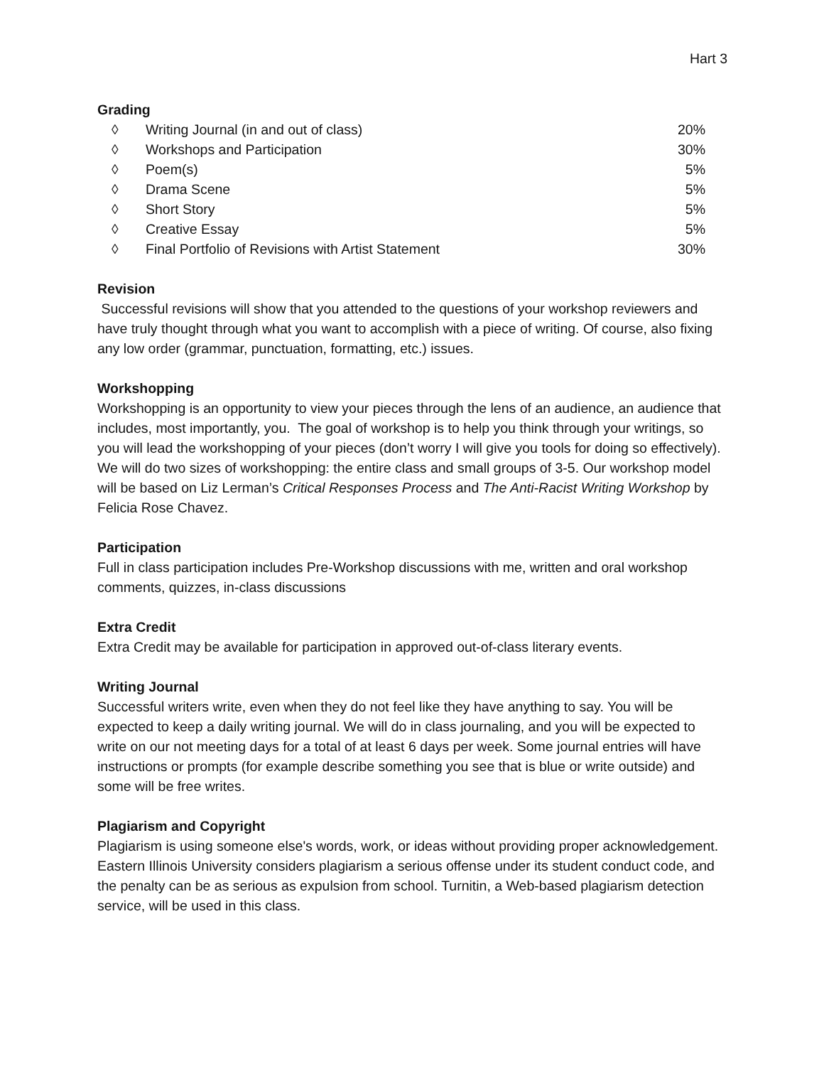Hart 3
Grading
◊ Writing Journal (in and out of class) 20%
◊ Workshops and Participation 30%
◊ Poem(s) 5%
◊ Drama Scene 5%
◊ Short Story 5%
◊ Creative Essay 5%
◊ Final Portfolio of Revisions with Artist Statement 30%
Revision
Successful revisions will show that you attended to the questions of your workshop reviewers and have truly thought through what you want to accomplish with a piece of writing. Of course, also fixing any low order (grammar, punctuation, formatting, etc.) issues.
Workshopping
Workshopping is an opportunity to view your pieces through the lens of an audience, an audience that includes, most importantly, you. The goal of workshop is to help you think through your writings, so you will lead the workshopping of your pieces (don’t worry I will give you tools for doing so effectively). We will do two sizes of workshopping: the entire class and small groups of 3-5. Our workshop model will be based on Liz Lerman’s Critical Responses Process and The Anti-Racist Writing Workshop by Felicia Rose Chavez.
Participation
Full in class participation includes Pre-Workshop discussions with me, written and oral workshop comments, quizzes, in-class discussions
Extra Credit
Extra Credit may be available for participation in approved out-of-class literary events.
Writing Journal
Successful writers write, even when they do not feel like they have anything to say. You will be expected to keep a daily writing journal. We will do in class journaling, and you will be expected to write on our not meeting days for a total of at least 6 days per week. Some journal entries will have instructions or prompts (for example describe something you see that is blue or write outside) and some will be free writes.
Plagiarism and Copyright
Plagiarism is using someone else's words, work, or ideas without providing proper acknowledgement. Eastern Illinois University considers plagiarism a serious offense under its student conduct code, and the penalty can be as serious as expulsion from school. Turnitin, a Web-based plagiarism detection service, will be used in this class.